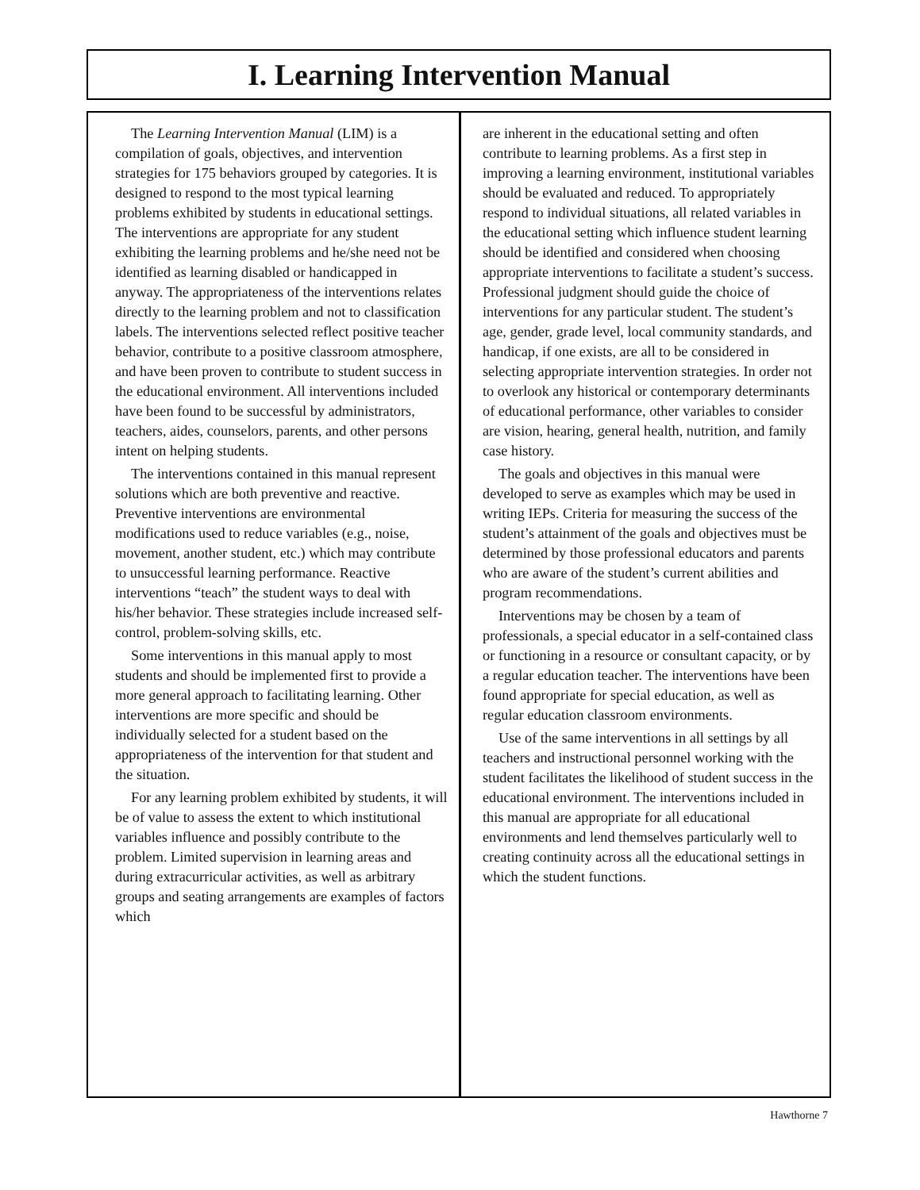I. Learning Intervention Manual
The Learning Intervention Manual (LIM) is a compilation of goals, objectives, and intervention strategies for 175 behaviors grouped by categories. It is designed to respond to the most typical learning problems exhibited by students in educational settings. The interventions are appropriate for any student exhibiting the learning problems and he/she need not be identified as learning disabled or handicapped in anyway. The appropriateness of the interventions relates directly to the learning problem and not to classification labels. The interventions selected reflect positive teacher behavior, contribute to a positive classroom atmosphere, and have been proven to contribute to student success in the educational environment. All interventions included have been found to be successful by administrators, teachers, aides, counselors, parents, and other persons intent on helping students.
The interventions contained in this manual represent solutions which are both preventive and reactive. Preventive interventions are environmental modifications used to reduce variables (e.g., noise, movement, another student, etc.) which may contribute to unsuccessful learning performance. Reactive interventions “teach” the student ways to deal with his/her behavior. These strategies include increased self-control, problem-solving skills, etc.
Some interventions in this manual apply to most students and should be implemented first to provide a more general approach to facilitating learning. Other interventions are more specific and should be individually selected for a student based on the appropriateness of the intervention for that student and the situation.
For any learning problem exhibited by students, it will be of value to assess the extent to which institutional variables influence and possibly contribute to the problem. Limited supervision in learning areas and during extracurricular activities, as well as arbitrary groups and seating arrangements are examples of factors which
are inherent in the educational setting and often contribute to learning problems. As a first step in improving a learning environment, institutional variables should be evaluated and reduced. To appropriately respond to individual situations, all related variables in the educational setting which influence student learning should be identified and considered when choosing appropriate interventions to facilitate a student’s success. Professional judgment should guide the choice of interventions for any particular student. The student’s age, gender, grade level, local community standards, and handicap, if one exists, are all to be considered in selecting appropriate intervention strategies. In order not to overlook any historical or contemporary determinants of educational performance, other variables to consider are vision, hearing, general health, nutrition, and family case history.
The goals and objectives in this manual were developed to serve as examples which may be used in writing IEPs. Criteria for measuring the success of the student’s attainment of the goals and objectives must be determined by those professional educators and parents who are aware of the student’s current abilities and program recommendations.
Interventions may be chosen by a team of professionals, a special educator in a self-contained class or functioning in a resource or consultant capacity, or by a regular education teacher. The interventions have been found appropriate for special education, as well as regular education classroom environments.
Use of the same interventions in all settings by all teachers and instructional personnel working with the student facilitates the likelihood of student success in the educational environment. The interventions included in this manual are appropriate for all educational environments and lend themselves particularly well to creating continuity across all the educational settings in which the student functions.
Hawthorne 7